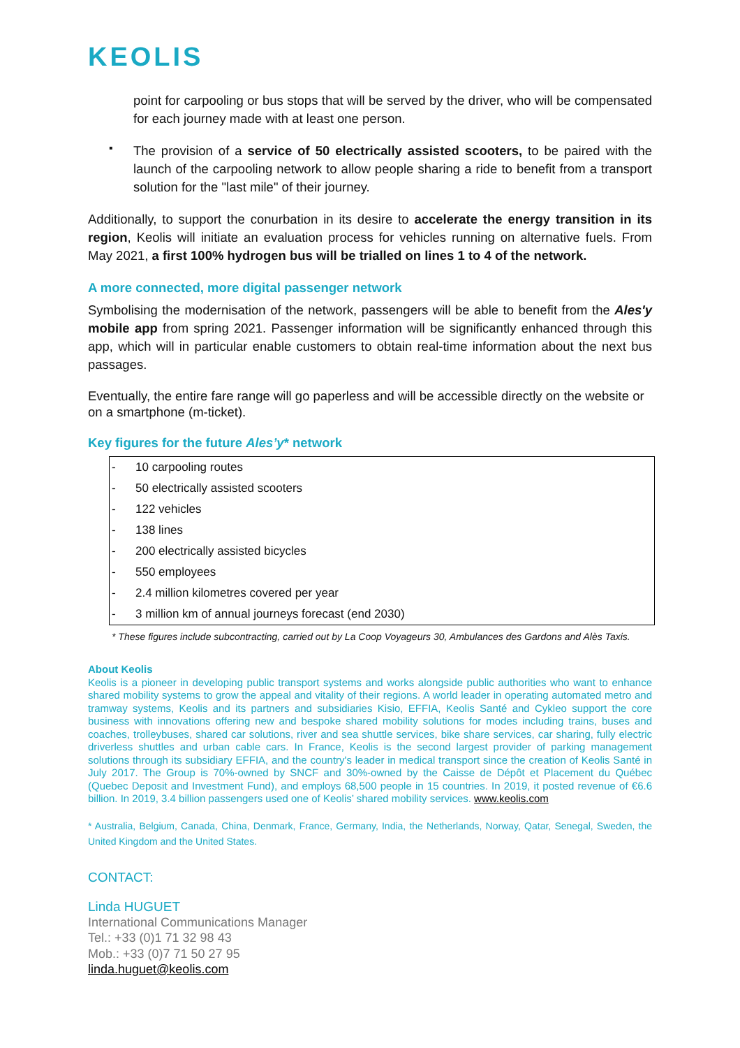KEOLIS
point for carpooling or bus stops that will be served by the driver, who will be compensated for each journey made with at least one person.
▪
The provision of a service of 50 electrically assisted scooters, to be paired with the launch of the carpooling network to allow people sharing a ride to benefit from a transport solution for the "last mile" of their journey.
Additionally, to support the conurbation in its desire to accelerate the energy transition in its region, Keolis will initiate an evaluation process for vehicles running on alternative fuels. From May 2021, a first 100% hydrogen bus will be trialled on lines 1 to 4 of the network.
A more connected, more digital passenger network
Symbolising the modernisation of the network, passengers will be able to benefit from the Ales'y mobile app from spring 2021. Passenger information will be significantly enhanced through this app, which will in particular enable customers to obtain real-time information about the next bus passages.
Eventually, the entire fare range will go paperless and will be accessible directly on the website or on a smartphone (m-ticket).
Key figures for the future Ales’y* network
| - | 10 carpooling routes |
| - | 50 electrically assisted scooters |
| - | 122 vehicles |
| - | 138 lines |
| - | 200 electrically assisted bicycles |
| - | 550 employees |
| - | 2.4 million kilometres covered per year |
| - | 3 million km of annual journeys forecast (end 2030) |
* These figures include subcontracting, carried out by La Coop Voyageurs 30, Ambulances des Gardons and Alès Taxis.
About Keolis
Keolis is a pioneer in developing public transport systems and works alongside public authorities who want to enhance shared mobility systems to grow the appeal and vitality of their regions. A world leader in operating automated metro and tramway systems, Keolis and its partners and subsidiaries Kisio, EFFIA, Keolis Santé and Cykleo support the core business with innovations offering new and bespoke shared mobility solutions for modes including trains, buses and coaches, trolleybuses, shared car solutions, river and sea shuttle services, bike share services, car sharing, fully electric driverless shuttles and urban cable cars. In France, Keolis is the second largest provider of parking management solutions through its subsidiary EFFIA, and the country's leader in medical transport since the creation of Keolis Santé in July 2017. The Group is 70%-owned by SNCF and 30%-owned by the Caisse de Dépôt et Placement du Québec (Quebec Deposit and Investment Fund), and employs 68,500 people in 15 countries. In 2019, it posted revenue of €6.6 billion. In 2019, 3.4 billion passengers used one of Keolis’ shared mobility services. www.keolis.com
* Australia, Belgium, Canada, China, Denmark, France, Germany, India, the Netherlands, Norway, Qatar, Senegal, Sweden, the United Kingdom and the United States.
CONTACT:
Linda HUGUET
International Communications Manager
Tel.: +33 (0)1 71 32 98 43
Mob.: +33 (0)7 71 50 27 95
linda.huguet@keolis.com